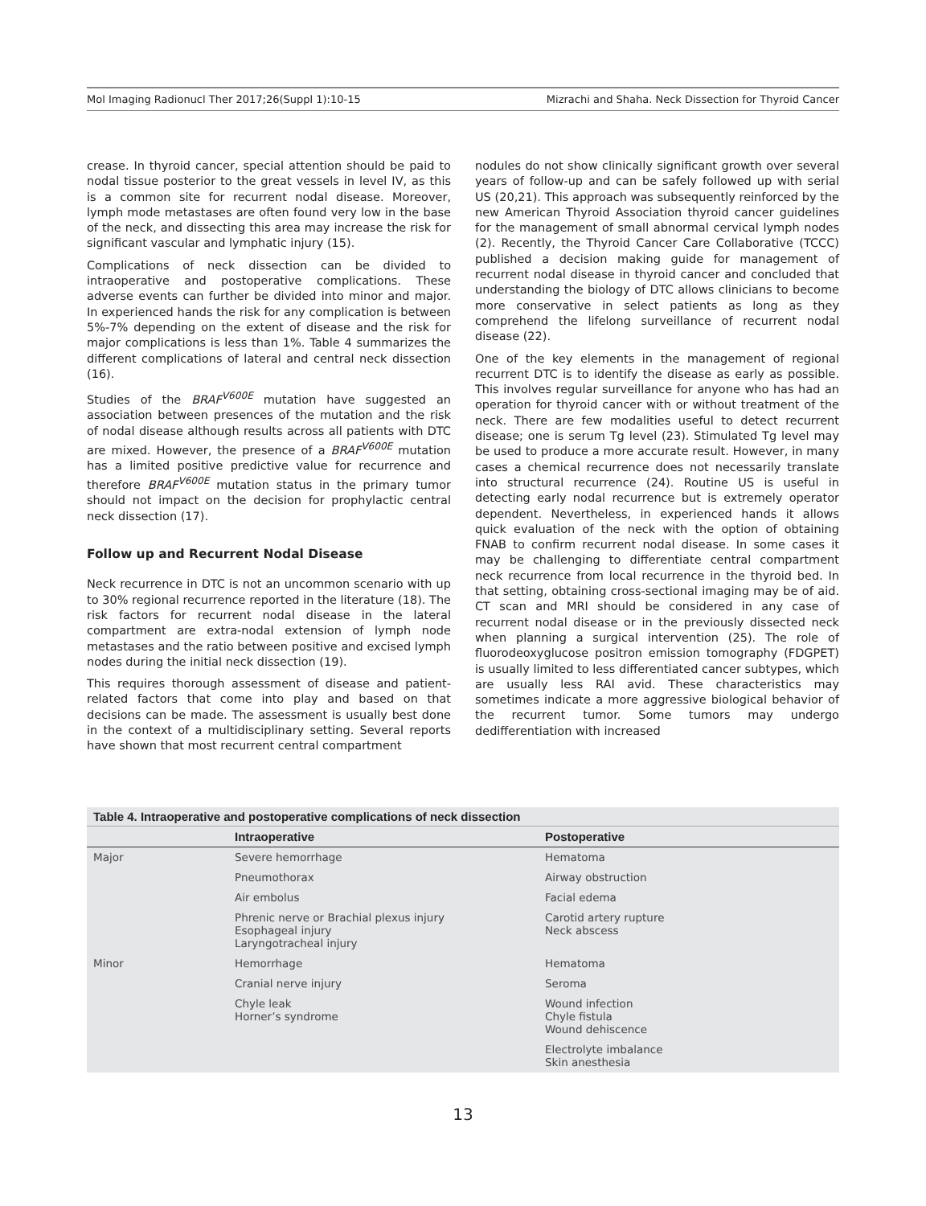Mol Imaging Radionucl Ther 2017;26(Suppl 1):10-15 Mizrachi and Shaha. Neck Dissection for Thyroid Cancer
crease. In thyroid cancer, special attention should be paid to nodal tissue posterior to the great vessels in level IV, as this is a common site for recurrent nodal disease. Moreover, lymph mode metastases are often found very low in the base of the neck, and dissecting this area may increase the risk for significant vascular and lymphatic injury (15).
Complications of neck dissection can be divided to intraoperative and postoperative complications. These adverse events can further be divided into minor and major. In experienced hands the risk for any complication is between 5%-7% depending on the extent of disease and the risk for major complications is less than 1%. Table 4 summarizes the different complications of lateral and central neck dissection (16).
Studies of the BRAF<sup>V600E</sup> mutation have suggested an association between presences of the mutation and the risk of nodal disease although results across all patients with DTC are mixed. However, the presence of a BRAF<sup>V600E</sup> mutation has a limited positive predictive value for recurrence and therefore BRAF<sup>V600E</sup> mutation status in the primary tumor should not impact on the decision for prophylactic central neck dissection (17).
Follow up and Recurrent Nodal Disease
Neck recurrence in DTC is not an uncommon scenario with up to 30% regional recurrence reported in the literature (18). The risk factors for recurrent nodal disease in the lateral compartment are extra-nodal extension of lymph node metastases and the ratio between positive and excised lymph nodes during the initial neck dissection (19).
This requires thorough assessment of disease and patient-related factors that come into play and based on that decisions can be made. The assessment is usually best done in the context of a multidisciplinary setting. Several reports have shown that most recurrent central compartment
nodules do not show clinically significant growth over several years of follow-up and can be safely followed up with serial US (20,21). This approach was subsequently reinforced by the new American Thyroid Association thyroid cancer guidelines for the management of small abnormal cervical lymph nodes (2). Recently, the Thyroid Cancer Care Collaborative (TCCC) published a decision making guide for management of recurrent nodal disease in thyroid cancer and concluded that understanding the biology of DTC allows clinicians to become more conservative in select patients as long as they comprehend the lifelong surveillance of recurrent nodal disease (22).
One of the key elements in the management of regional recurrent DTC is to identify the disease as early as possible. This involves regular surveillance for anyone who has had an operation for thyroid cancer with or without treatment of the neck. There are few modalities useful to detect recurrent disease; one is serum Tg level (23). Stimulated Tg level may be used to produce a more accurate result. However, in many cases a chemical recurrence does not necessarily translate into structural recurrence (24). Routine US is useful in detecting early nodal recurrence but is extremely operator dependent. Nevertheless, in experienced hands it allows quick evaluation of the neck with the option of obtaining FNAB to confirm recurrent nodal disease. In some cases it may be challenging to differentiate central compartment neck recurrence from local recurrence in the thyroid bed. In that setting, obtaining cross-sectional imaging may be of aid. CT scan and MRI should be considered in any case of recurrent nodal disease or in the previously dissected neck when planning a surgical intervention (25). The role of fluorodeoxyglucose positron emission tomography (FDGPET) is usually limited to less differentiated cancer subtypes, which are usually less RAI avid. These characteristics may sometimes indicate a more aggressive biological behavior of the recurrent tumor. Some tumors may undergo dedifferentiation with increased
Table 4. Intraoperative and postoperative complications of neck dissection
| | Intraoperative | Postoperative |
| --- | --- | --- |
| Major | Severe hemorrhage | Hematoma |
| | Pneumothorax | Airway obstruction |
| | Air embolus | Facial edema |
| | Phrenic nerve or Brachial plexus injury Esophageal injury Laryngotracheal injury | Carotid artery rupture Neck abscess |
| Minor | Hemorrhage | Hematoma |
| | Cranial nerve injury | Seroma |
| | Chyle leak Horner’s syndrome | Wound infection Chyle fistula Wound dehiscence |
| | | Electrolyte imbalance Skin anesthesia |
13